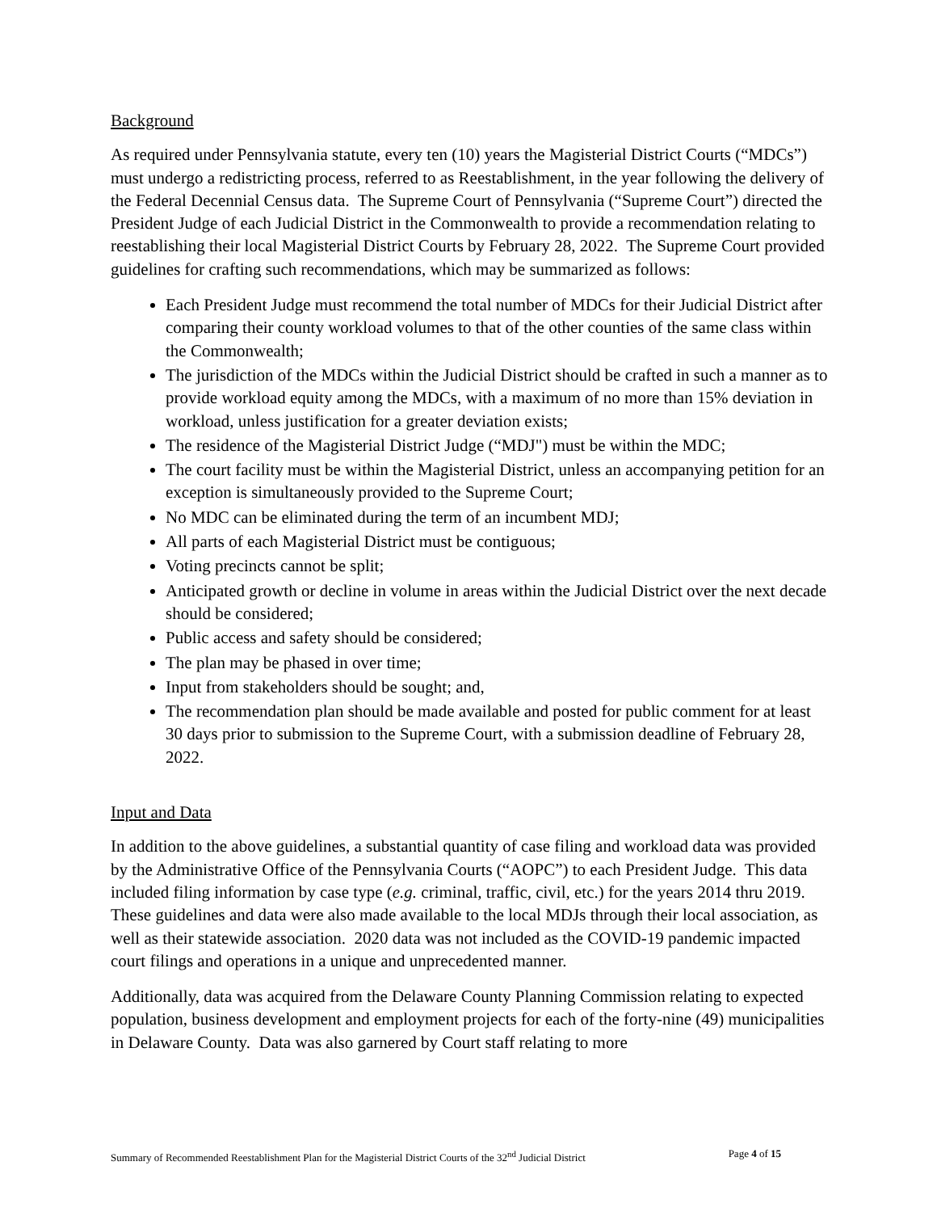Background
As required under Pennsylvania statute, every ten (10) years the Magisterial District Courts (“MDCs”) must undergo a redistricting process, referred to as Reestablishment, in the year following the delivery of the Federal Decennial Census data. The Supreme Court of Pennsylvania (“Supreme Court”) directed the President Judge of each Judicial District in the Commonwealth to provide a recommendation relating to reestablishing their local Magisterial District Courts by February 28, 2022. The Supreme Court provided guidelines for crafting such recommendations, which may be summarized as follows:
Each President Judge must recommend the total number of MDCs for their Judicial District after comparing their county workload volumes to that of the other counties of the same class within the Commonwealth;
The jurisdiction of the MDCs within the Judicial District should be crafted in such a manner as to provide workload equity among the MDCs, with a maximum of no more than 15% deviation in workload, unless justification for a greater deviation exists;
The residence of the Magisterial District Judge (“MDJ") must be within the MDC;
The court facility must be within the Magisterial District, unless an accompanying petition for an exception is simultaneously provided to the Supreme Court;
No MDC can be eliminated during the term of an incumbent MDJ;
All parts of each Magisterial District must be contiguous;
Voting precincts cannot be split;
Anticipated growth or decline in volume in areas within the Judicial District over the next decade should be considered;
Public access and safety should be considered;
The plan may be phased in over time;
Input from stakeholders should be sought; and,
The recommendation plan should be made available and posted for public comment for at least 30 days prior to submission to the Supreme Court, with a submission deadline of February 28, 2022.
Input and Data
In addition to the above guidelines, a substantial quantity of case filing and workload data was provided by the Administrative Office of the Pennsylvania Courts (“AOPC”) to each President Judge. This data included filing information by case type (e.g. criminal, traffic, civil, etc.) for the years 2014 thru 2019. These guidelines and data were also made available to the local MDJs through their local association, as well as their statewide association. 2020 data was not included as the COVID-19 pandemic impacted court filings and operations in a unique and unprecedented manner.
Additionally, data was acquired from the Delaware County Planning Commission relating to expected population, business development and employment projects for each of the forty-nine (49) municipalities in Delaware County. Data was also garnered by Court staff relating to more
Summary of Recommended Reestablishment Plan for the Magisterial District Courts of the 32<sup>nd</sup> Judicial District Page 4 of 15